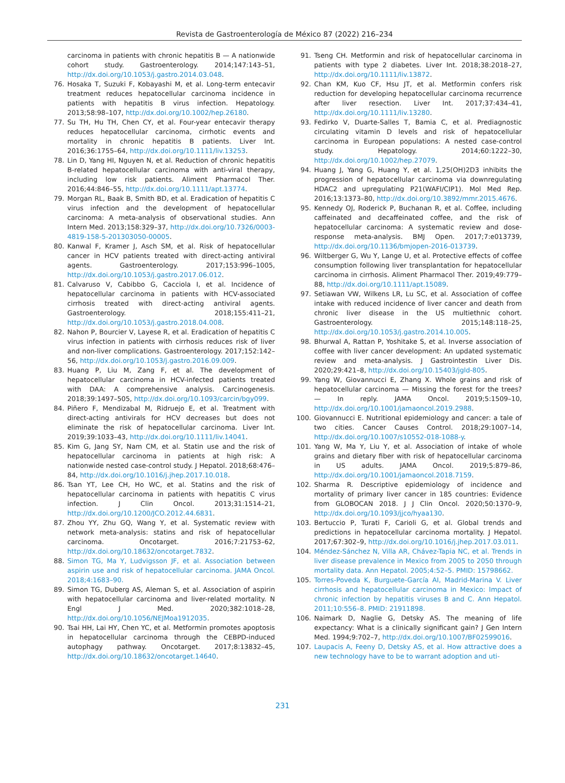Revista de Gastroenterología de México 87 (2022) 216–234
carcinoma in patients with chronic hepatitis B — A nationwide cohort study. Gastroenterology. 2014;147:143–51, http://dx.doi.org/10.1053/j.gastro.2014.03.048.
76. Hosaka T, Suzuki F, Kobayashi M, et al. Long-term entecavir treatment reduces hepatocellular carcinoma incidence in patients with hepatitis B virus infection. Hepatology. 2013;58:98–107, http://dx.doi.org/10.1002/hep.26180.
77. Su TH, Hu TH, Chen CY, et al. Four-year entecavir therapy reduces hepatocellular carcinoma, cirrhotic events and mortality in chronic hepatitis B patients. Liver Int. 2016;36:1755–64, http://dx.doi.org/10.1111/liv.13253.
78. Lin D, Yang HI, Nguyen N, et al. Reduction of chronic hepatitis B-related hepatocellular carcinoma with anti-viral therapy, including low risk patients. Aliment Pharmacol Ther. 2016;44:846–55, http://dx.doi.org/10.1111/apt.13774.
79. Morgan RL, Baak B, Smith BD, et al. Eradication of hepatitis C virus infection and the development of hepatocellular carcinoma: A meta-analysis of observational studies. Ann Intern Med. 2013;158:329–37, http://dx.doi.org/10.7326/0003-4819-158-5-201303050-00005.
80. Kanwal F, Kramer J, Asch SM, et al. Risk of hepatocellular cancer in HCV patients treated with direct-acting antiviral agents. Gastroenterology. 2017;153:996–1005, http://dx.doi.org/10.1053/j.gastro.2017.06.012.
81. Calvaruso V, Cabibbo G, Cacciola I, et al. Incidence of hepatocellular carcinoma in patients with HCV-associated cirrhosis treated with direct-acting antiviral agents. Gastroenterology. 2018;155:411–21, http://dx.doi.org/10.1053/j.gastro.2018.04.008.
82. Nahon P, Bourcier V, Layese R, et al. Eradication of hepatitis C virus infection in patients with cirrhosis reduces risk of liver and non-liver complications. Gastroenterology. 2017;152:142–56, http://dx.doi.org/10.1053/j.gastro.2016.09.009.
83. Huang P, Liu M, Zang F, et al. The development of hepatocellular carcinoma in HCV-infected patients treated with DAA: A comprehensive analysis. Carcinogenesis. 2018;39:1497–505, http://dx.doi.org/10.1093/carcin/bgy099.
84. Piñero F, Mendizabal M, Ridruejo E, et al. Treatment with direct-acting antivirals for HCV decreases but does not eliminate the risk of hepatocellular carcinoma. Liver Int. 2019;39:1033–43, http://dx.doi.org/10.1111/liv.14041.
85. Kim G, Jang SY, Nam CM, et al. Statin use and the risk of hepatocellular carcinoma in patients at high risk: A nationwide nested case-control study. J Hepatol. 2018;68:476–84, http://dx.doi.org/10.1016/j.jhep.2017.10.018.
86. Tsan YT, Lee CH, Ho WC, et al. Statins and the risk of hepatocellular carcinoma in patients with hepatitis C virus infection. J Clin Oncol. 2013;31:1514–21, http://dx.doi.org/10.1200/JCO.2012.44.6831.
87. Zhou YY, Zhu GQ, Wang Y, et al. Systematic review with network meta-analysis: statins and risk of hepatocellular carcinoma. Oncotarget. 2016;7:21753–62, http://dx.doi.org/10.18632/oncotarget.7832.
88. Simon TG, Ma Y, Ludvigsson JF, et al. Association between aspirin use and risk of hepatocellular carcinoma. JAMA Oncol. 2018;4:1683–90.
89. Simon TG, Duberg AS, Aleman S, et al. Association of aspirin with hepatocellular carcinoma and liver-related mortality. N Engl J Med. 2020;382:1018–28, http://dx.doi.org/10.1056/NEJMoa1912035.
90. Tsai HH, Lai HY, Chen YC, et al. Metformin promotes apoptosis in hepatocellular carcinoma through the CEBPD-induced autophagy pathway. Oncotarget. 2017;8:13832–45, http://dx.doi.org/10.18632/oncotarget.14640.
91. Tseng CH. Metformin and risk of hepatocellular carcinoma in patients with type 2 diabetes. Liver Int. 2018;38:2018–27, http://dx.doi.org/10.1111/liv.13872.
92. Chan KM, Kuo CF, Hsu JT, et al. Metformin confers risk reduction for developing hepatocellular carcinoma recurrence after liver resection. Liver Int. 2017;37:434–41, http://dx.doi.org/10.1111/liv.13280.
93. Fedirko V, Duarte-Salles T, Bamia C, et al. Prediagnostic circulating vitamin D levels and risk of hepatocellular carcinoma in European populations: A nested case-control study. Hepatology. 2014;60:1222–30, http://dx.doi.org/10.1002/hep.27079.
94. Huang J, Yang G, Huang Y, et al. 1,25(OH)2D3 inhibits the progression of hepatocellular carcinoma via downregulating HDAC2 and upregulating P21(WAFI/CIP1). Mol Med Rep. 2016;13:1373–80, http://dx.doi.org/10.3892/mmr.2015.4676.
95. Kennedy OJ, Roderick P, Buchanan R, et al. Coffee, including caffeinated and decaffeinated coffee, and the risk of hepatocellular carcinoma: A systematic review and dose-response meta-analysis. BMJ Open. 2017;7:e013739, http://dx.doi.org/10.1136/bmjopen-2016-013739.
96. Wiltberger G, Wu Y, Lange U, et al. Protective effects of coffee consumption following liver transplantation for hepatocellular carcinoma in cirrhosis. Aliment Pharmacol Ther. 2019;49:779–88, http://dx.doi.org/10.1111/apt.15089.
97. Setiawan VW, Wilkens LR, Lu SC, et al. Association of coffee intake with reduced incidence of liver cancer and death from chronic liver disease in the US multiethnic cohort. Gastroenterology. 2015;148:118–25, http://dx.doi.org/10.1053/j.gastro.2014.10.005.
98. Bhurwal A, Rattan P, Yoshitake S, et al. Inverse association of coffee with liver cancer development: An updated systematic review and meta-analysis. J Gastrointestin Liver Dis. 2020;29:421–8, http://dx.doi.org/10.15403/jgld-805.
99. Yang W, Giovannucci E, Zhang X. Whole grains and risk of hepatocellular carcinoma — Missing the forest for the trees? — In reply. JAMA Oncol. 2019;5:1509–10, http://dx.doi.org/10.1001/jamaoncol.2019.2988.
100. Giovannucci E. Nutritional epidemiology and cancer: a tale of two cities. Cancer Causes Control. 2018;29:1007–14, http://dx.doi.org/10.1007/s10552-018-1088-y.
101. Yang W, Ma Y, Liu Y, et al. Association of intake of whole grains and dietary fiber with risk of hepatocellular carcinoma in US adults. JAMA Oncol. 2019;5:879–86, http://dx.doi.org/10.1001/jamaoncol.2018.7159.
102. Sharma R. Descriptive epidemiology of incidence and mortality of primary liver cancer in 185 countries: Evidence from GLOBOCAN 2018. J J Clin Oncol. 2020;50:1370–9, http://dx.doi.org/10.1093/jjco/hyaa130.
103. Bertuccio P, Turati F, Carioli G, et al. Global trends and predictions in hepatocellular carcinoma mortality. J Hepatol. 2017;67:302–9, http://dx.doi.org/10.1016/j.jhep.2017.03.011.
104. Méndez-Sánchez N, Villa AR, Chávez-Tapia NC, et al. Trends in liver disease prevalence in Mexico from 2005 to 2050 through mortality data. Ann Hepatol. 2005;4:52–5. PMID: 15798662.
105. Torres-Poveda K, Burguete-García AI, Madrid-Marina V. Liver cirrhosis and hepatocellular carcinoma in Mexico: Impact of chronic infection by hepatitis viruses B and C. Ann Hepatol. 2011;10:556–8. PMID: 21911898.
106. Naimark D, Naglie G, Detsky AS. The meaning of life expectancy: What is a clinically significant gain? J Gen Intern Med. 1994;9:702–7, http://dx.doi.org/10.1007/BF02599016.
107. Laupacis A, Feeny D, Detsky AS, et al. How attractive does a new technology have to be to warrant adoption and uti-
231